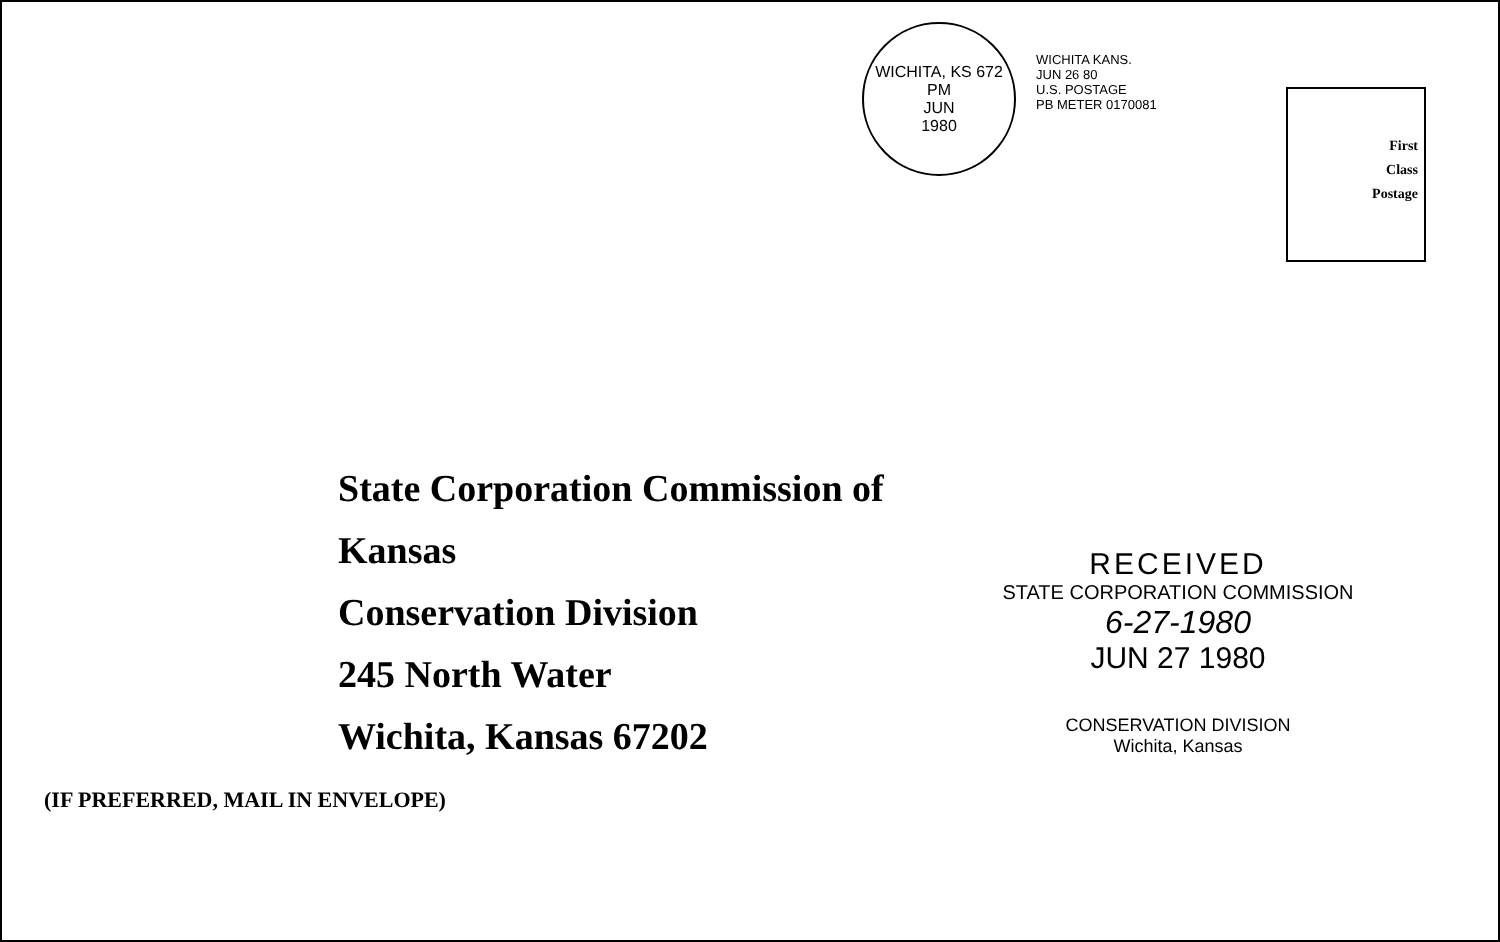WICHITA, KS 672
PM
JUN
1980
WICHITA KANS.
JUN 26 80
U.S. POSTAGE
PB METER 0170081
First
Class
Postage
State Corporation Commission of Kansas
Conservation Division
245 North Water
Wichita, Kansas 67202
RECEIVED
STATE CORPORATION COMMISSION
6-27-1980
JUN 27 1980
CONSERVATION DIVISION
Wichita, Kansas
(IF PREFERRED, MAIL IN ENVELOPE)